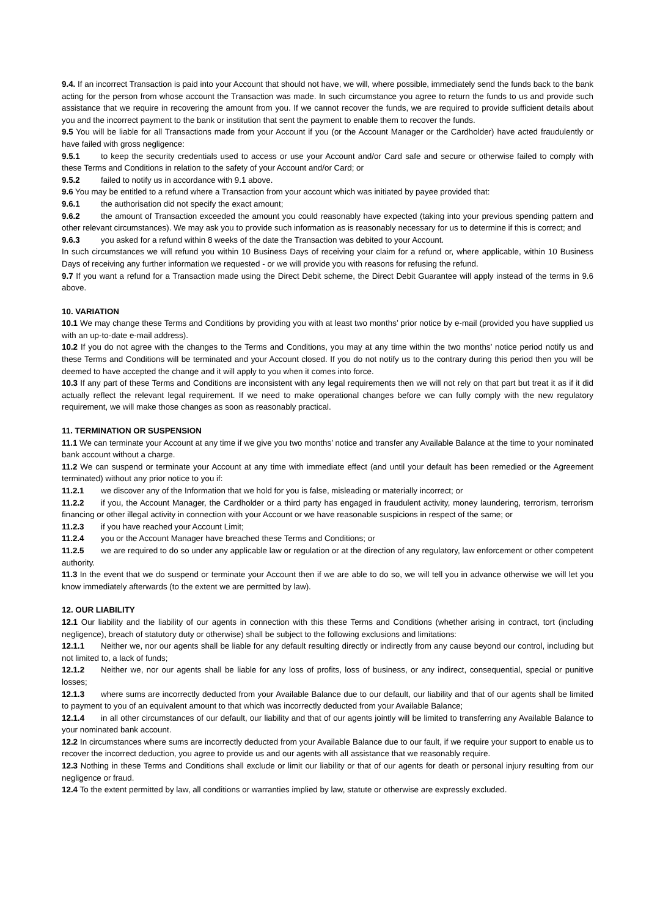9.4. If an incorrect Transaction is paid into your Account that should not have, we will, where possible, immediately send the funds back to the bank acting for the person from whose account the Transaction was made. In such circumstance you agree to return the funds to us and provide such assistance that we require in recovering the amount from you. If we cannot recover the funds, we are required to provide sufficient details about you and the incorrect payment to the bank or institution that sent the payment to enable them to recover the funds.
9.5 You will be liable for all Transactions made from your Account if you (or the Account Manager or the Cardholder) have acted fraudulently or have failed with gross negligence:
9.5.1 to keep the security credentials used to access or use your Account and/or Card safe and secure or otherwise failed to comply with these Terms and Conditions in relation to the safety of your Account and/or Card; or
9.5.2 failed to notify us in accordance with 9.1 above.
9.6 You may be entitled to a refund where a Transaction from your account which was initiated by payee provided that:
9.6.1 the authorisation did not specify the exact amount;
9.6.2 the amount of Transaction exceeded the amount you could reasonably have expected (taking into your previous spending pattern and other relevant circumstances). We may ask you to provide such information as is reasonably necessary for us to determine if this is correct; and
9.6.3 you asked for a refund within 8 weeks of the date the Transaction was debited to your Account.
In such circumstances we will refund you within 10 Business Days of receiving your claim for a refund or, where applicable, within 10 Business Days of receiving any further information we requested - or we will provide you with reasons for refusing the refund.
9.7 If you want a refund for a Transaction made using the Direct Debit scheme, the Direct Debit Guarantee will apply instead of the terms in 9.6 above.
10. VARIATION
10.1 We may change these Terms and Conditions by providing you with at least two months’ prior notice by e-mail (provided you have supplied us with an up-to-date e-mail address).
10.2 If you do not agree with the changes to the Terms and Conditions, you may at any time within the two months’ notice period notify us and these Terms and Conditions will be terminated and your Account closed. If you do not notify us to the contrary during this period then you will be deemed to have accepted the change and it will apply to you when it comes into force.
10.3 If any part of these Terms and Conditions are inconsistent with any legal requirements then we will not rely on that part but treat it as if it did actually reflect the relevant legal requirement. If we need to make operational changes before we can fully comply with the new regulatory requirement, we will make those changes as soon as reasonably practical.
11. TERMINATION OR SUSPENSION
11.1 We can terminate your Account at any time if we give you two months’ notice and transfer any Available Balance at the time to your nominated bank account without a charge.
11.2 We can suspend or terminate your Account at any time with immediate effect (and until your default has been remedied or the Agreement terminated) without any prior notice to you if:
11.2.1 we discover any of the Information that we hold for you is false, misleading or materially incorrect; or
11.2.2 if you, the Account Manager, the Cardholder or a third party has engaged in fraudulent activity, money laundering, terrorism, terrorism financing or other illegal activity in connection with your Account or we have reasonable suspicions in respect of the same; or
11.2.3 if you have reached your Account Limit;
11.2.4 you or the Account Manager have breached these Terms and Conditions; or
11.2.5 we are required to do so under any applicable law or regulation or at the direction of any regulatory, law enforcement or other competent authority.
11.3 In the event that we do suspend or terminate your Account then if we are able to do so, we will tell you in advance otherwise we will let you know immediately afterwards (to the extent we are permitted by law).
12. OUR LIABILITY
12.1 Our liability and the liability of our agents in connection with this these Terms and Conditions (whether arising in contract, tort (including negligence), breach of statutory duty or otherwise) shall be subject to the following exclusions and limitations:
12.1.1 Neither we, nor our agents shall be liable for any default resulting directly or indirectly from any cause beyond our control, including but not limited to, a lack of funds;
12.1.2 Neither we, nor our agents shall be liable for any loss of profits, loss of business, or any indirect, consequential, special or punitive losses;
12.1.3 where sums are incorrectly deducted from your Available Balance due to our default, our liability and that of our agents shall be limited to payment to you of an equivalent amount to that which was incorrectly deducted from your Available Balance;
12.1.4 in all other circumstances of our default, our liability and that of our agents jointly will be limited to transferring any Available Balance to your nominated bank account.
12.2 In circumstances where sums are incorrectly deducted from your Available Balance due to our fault, if we require your support to enable us to recover the incorrect deduction, you agree to provide us and our agents with all assistance that we reasonably require.
12.3 Nothing in these Terms and Conditions shall exclude or limit our liability or that of our agents for death or personal injury resulting from our negligence or fraud.
12.4 To the extent permitted by law, all conditions or warranties implied by law, statute or otherwise are expressly excluded.